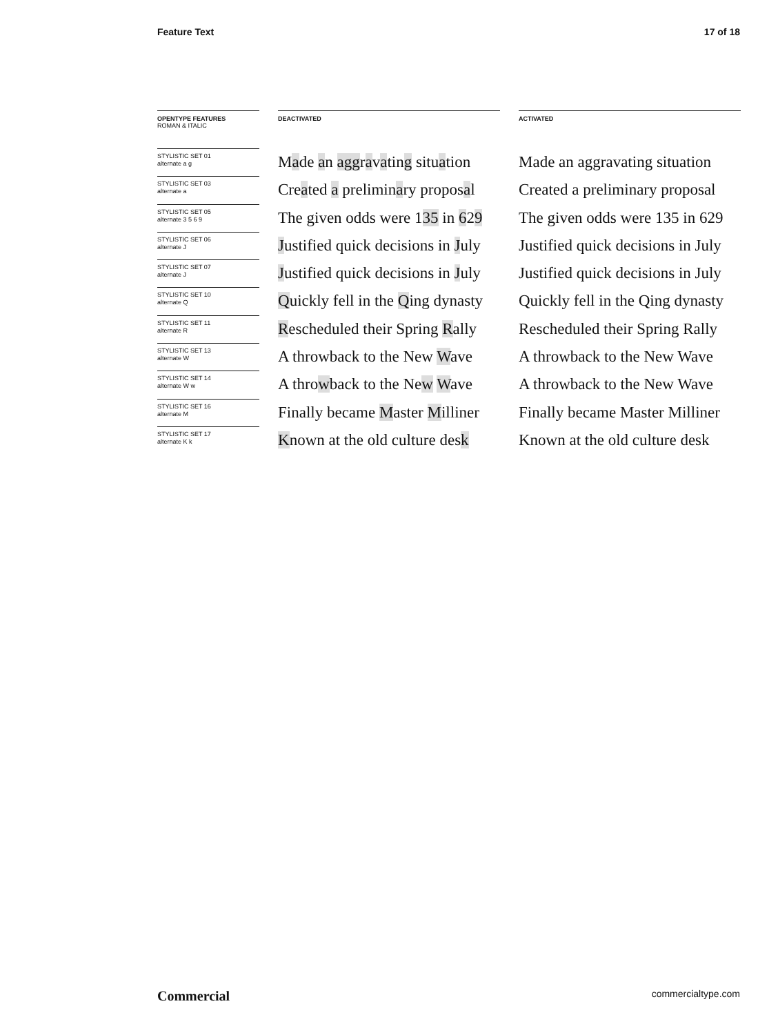Feature Text 17 of 18
OPENTYPE FEATURES
ROMAN & ITALIC
STYLISTIC SET 01
alternate a g
STYLISTIC SET 03
alternate a
STYLISTIC SET 05
alternate 3 5 6 9
STYLISTIC SET 06
alternate J
STYLISTIC SET 07
alternate J
STYLISTIC SET 10
alternate Q
STYLISTIC SET 11
alternate R
STYLISTIC SET 13
alternate W
STYLISTIC SET 14
alternate W w
STYLISTIC SET 16
alternate M
STYLISTIC SET 17
alternate K k
DEACTIVATED
Made an aggravating situation
Created a preliminary proposal
The given odds were 135 in 629
Justified quick decisions in July
Justified quick decisions in July
Quickly fell in the Qing dynasty
Rescheduled their Spring Rally
A throwback to the New Wave
A throwback to the New Wave
Finally became Master Milliner
Known at the old culture desk
ACTIVATED
Made an aggravating situation
Created a preliminary proposal
The given odds were 135 in 629
Justified quick decisions in July
Justified quick decisions in July
Quickly fell in the Qing dynasty
Rescheduled their Spring Rally
A throwback to the New Wave
A throwback to the New Wave
Finally became Master Milliner
Known at the old culture desk
Commercial commercialtype.com